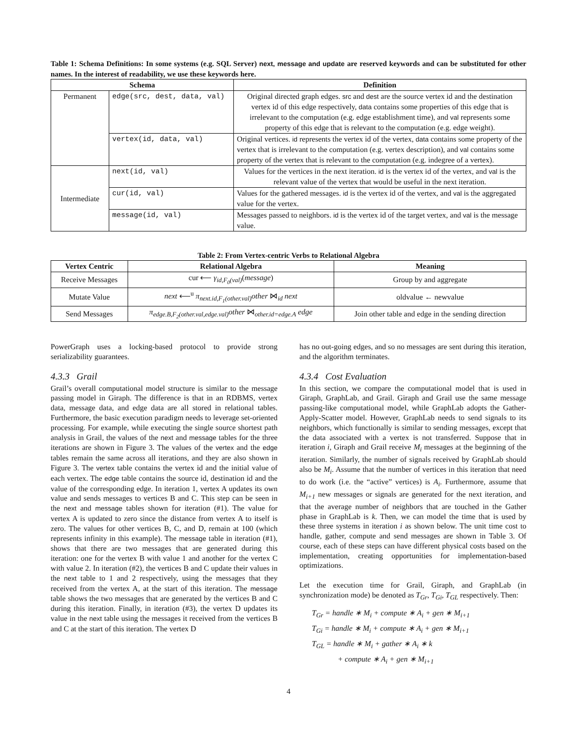Table 1: Schema Definitions: In some systems (e.g. SQL Server) next, message and update are reserved keywords and can be substituted for other names. In the interest of readability, we use these keywords here.
| Schema | | Definition |
| --- | --- | --- |
| Permanent | edge(src, dest, data, val) | Original directed graph edges. src and dest are the source vertex id and the destination vertex id of this edge respectively, data contains some properties of this edge that is irrelevant to the computation (e.g. edge establishment time), and val represents some property of this edge that is relevant to the computation (e.g. edge weight). |
| | vertex(id, data, val) | Original vertices. id represents the vertex id of the vertex, data contains some property of the vertex that is irrelevant to the computation (e.g. vertex description), and val contains some property of the vertex that is relevant to the computation (e.g. indegree of a vertex). |
| Intermediate | next(id, val) | Values for the vertices in the next iteration. id is the vertex id of the vertex, and val is the relevant value of the vertex that would be useful in the next iteration. |
| | cur(id, val) | Values for the gathered messages. id is the vertex id of the vertex, and val is the aggregated value for the vertex. |
| | message(id, val) | Messages passed to neighbors. id is the vertex id of the target vertex, and val is the message value. |
Table 2: From Vertex-centric Verbs to Relational Algebra
| Vertex Centric | Relational Algebra | Meaning |
| --- | --- | --- |
| Receive Messages | cur ⟵ γ<sub>id,F<sub>0</sub>(val)</sub> ( message ) | Group by and aggregate |
| Mutate Value | next ⟵<sup>u</sup> π<sub>next.id,F<sub>1</sub>(other.val)</sub>other ⋈<sub>id</sub> next | oldvalue ← newvalue |
| Send Messages | π<sub>edge.B,F<sub>2</sub>(other.val,edge.val)</sub>other ⋈<sub>other.id=edge.A</sub> edge | Join other table and edge in the sending direction |
PowerGraph uses a locking-based protocol to provide strong serializability guarantees.
4.3.3 Grail
Grail’s overall computational model structure is similar to the message passing model in Giraph. The difference is that in an RDBMS, vertex data, message data, and edge data are all stored in relational tables. Furthermore, the basic execution paradigm needs to leverage set-oriented processing. For example, while executing the single source shortest path analysis in Grail, the values of the next and message tables for the three iterations are shown in Figure 3. The values of the vertex and the edge tables remain the same across all iterations, and they are also shown in Figure 3. The vertex table contains the vertex id and the initial value of each vertex. The edge table contains the source id, destination id and the value of the corresponding edge. In iteration 1, vertex A updates its own value and sends messages to vertices B and C. This step can be seen in the next and message tables shown for iteration (#1). The value for vertex A is updated to zero since the distance from vertex A to itself is zero. The values for other vertices B, C, and D, remain at 100 (which represents infinity in this example). The message table in iteration (#1), shows that there are two messages that are generated during this iteration: one for the vertex B with value 1 and another for the vertex C with value 2. In iteration (#2), the vertices B and C update their values in the next table to 1 and 2 respectively, using the messages that they received from the vertex A, at the start of this iteration. The message table shows the two messages that are generated by the vertices B and C during this iteration. Finally, in iteration (#3), the vertex D updates its value in the next table using the messages it received from the vertices B and C at the start of this iteration. The vertex D
has no out-going edges, and so no messages are sent during this iteration, and the algorithm terminates.
4.3.4 Cost Evaluation
In this section, we compare the computational model that is used in Giraph, GraphLab, and Grail. Giraph and Grail use the same message passing-like computational model, while GraphLab adopts the Gather-Apply-Scatter model. However, GraphLab needs to send signals to its neighbors, which functionally is similar to sending messages, except that the data associated with a vertex is not transferred. Suppose that in iteration i, Giraph and Grail receive M<sub>i</sub> messages at the beginning of the iteration. Similarly, the number of signals received by GraphLab should also be M<sub>i</sub>. Assume that the number of vertices in this iteration that need to do work (i.e. the “active” vertices) is A<sub>i</sub>. Furthermore, assume that M<sub>i+1</sub> new messages or signals are generated for the next iteration, and that the average number of neighbors that are touched in the Gather phase in GraphLab is k. Then, we can model the time that is used by these three systems in iteration i as shown below. The unit time cost to handle, gather, compute and send messages are shown in Table 3. Of course, each of these steps can have different physical costs based on the implementation, creating opportunities for implementation-based optimizations.
Let the execution time for Grail, Giraph, and GraphLab (in synchronization mode) be denoted as T<sub>Gr</sub>, T<sub>Gi</sub>, T<sub>GL</sub> respectively. Then:
T<sub>Gr</sub> = handle ∗ M<sub>i</sub> + compute ∗ A<sub>i</sub> + gen ∗ M<sub>i+1</sub>
T<sub>Gi</sub> = handle ∗ M<sub>i</sub> + compute ∗ A<sub>i</sub> + gen ∗ M<sub>i+1</sub>
T<sub>GL</sub> = handle ∗ M<sub>i</sub> + gather ∗ A<sub>i</sub> ∗ k
+ compute ∗ A<sub>i</sub> + gen ∗ M<sub>i+1</sub>
4